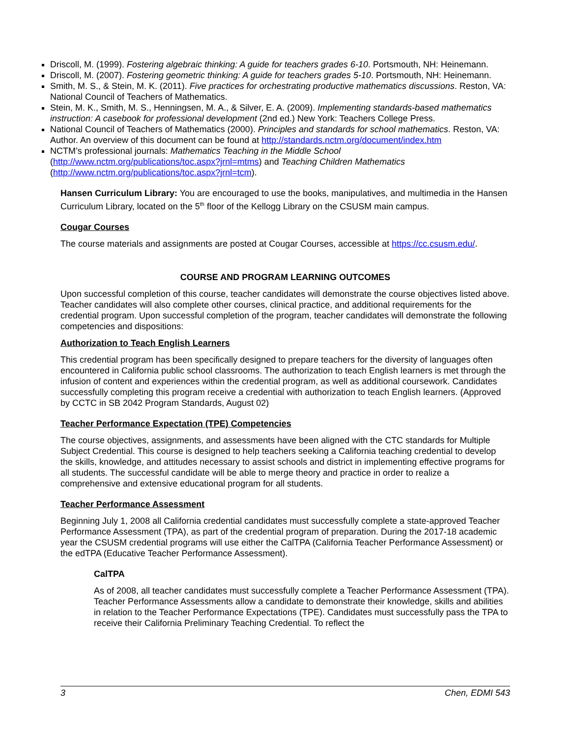Driscoll, M. (1999). Fostering algebraic thinking: A guide for teachers grades 6-10. Portsmouth, NH: Heinemann.
Driscoll, M. (2007). Fostering geometric thinking: A guide for teachers grades 5-10. Portsmouth, NH: Heinemann.
Smith, M. S., & Stein, M. K. (2011). Five practices for orchestrating productive mathematics discussions. Reston, VA: National Council of Teachers of Mathematics.
Stein, M. K., Smith, M. S., Henningsen, M. A., & Silver, E. A. (2009). Implementing standards-based mathematics instruction: A casebook for professional development (2nd ed.) New York: Teachers College Press.
National Council of Teachers of Mathematics (2000). Principles and standards for school mathematics. Reston, VA: Author. An overview of this document can be found at http://standards.nctm.org/document/index.htm
NCTM’s professional journals: Mathematics Teaching in the Middle School (http://www.nctm.org/publications/toc.aspx?jrnl=mtms) and Teaching Children Mathematics (http://www.nctm.org/publications/toc.aspx?jrnl=tcm).
Hansen Curriculum Library: You are encouraged to use the books, manipulatives, and multimedia in the Hansen Curriculum Library, located on the 5<sup>th</sup> floor of the Kellogg Library on the CSUSM main campus.
Cougar Courses
The course materials and assignments are posted at Cougar Courses, accessible at https://cc.csusm.edu/.
COURSE AND PROGRAM LEARNING OUTCOMES
Upon successful completion of this course, teacher candidates will demonstrate the course objectives listed above. Teacher candidates will also complete other courses, clinical practice, and additional requirements for the credential program. Upon successful completion of the program, teacher candidates will demonstrate the following competencies and dispositions:
Authorization to Teach English Learners
This credential program has been specifically designed to prepare teachers for the diversity of languages often encountered in California public school classrooms. The authorization to teach English learners is met through the infusion of content and experiences within the credential program, as well as additional coursework. Candidates successfully completing this program receive a credential with authorization to teach English learners. (Approved by CCTC in SB 2042 Program Standards, August 02)
Teacher Performance Expectation (TPE) Competencies
The course objectives, assignments, and assessments have been aligned with the CTC standards for Multiple Subject Credential. This course is designed to help teachers seeking a California teaching credential to develop the skills, knowledge, and attitudes necessary to assist schools and district in implementing effective programs for all students. The successful candidate will be able to merge theory and practice in order to realize a comprehensive and extensive educational program for all students.
Teacher Performance Assessment
Beginning July 1, 2008 all California credential candidates must successfully complete a state-approved Teacher Performance Assessment (TPA), as part of the credential program of preparation. During the 2017-18 academic year the CSUSM credential programs will use either the CalTPA (California Teacher Performance Assessment) or the edTPA (Educative Teacher Performance Assessment).
CalTPA
As of 2008, all teacher candidates must successfully complete a Teacher Performance Assessment (TPA). Teacher Performance Assessments allow a candidate to demonstrate their knowledge, skills and abilities in relation to the Teacher Performance Expectations (TPE). Candidates must successfully pass the TPA to receive their California Preliminary Teaching Credential. To reflect the
3 Chen, EDMI 543